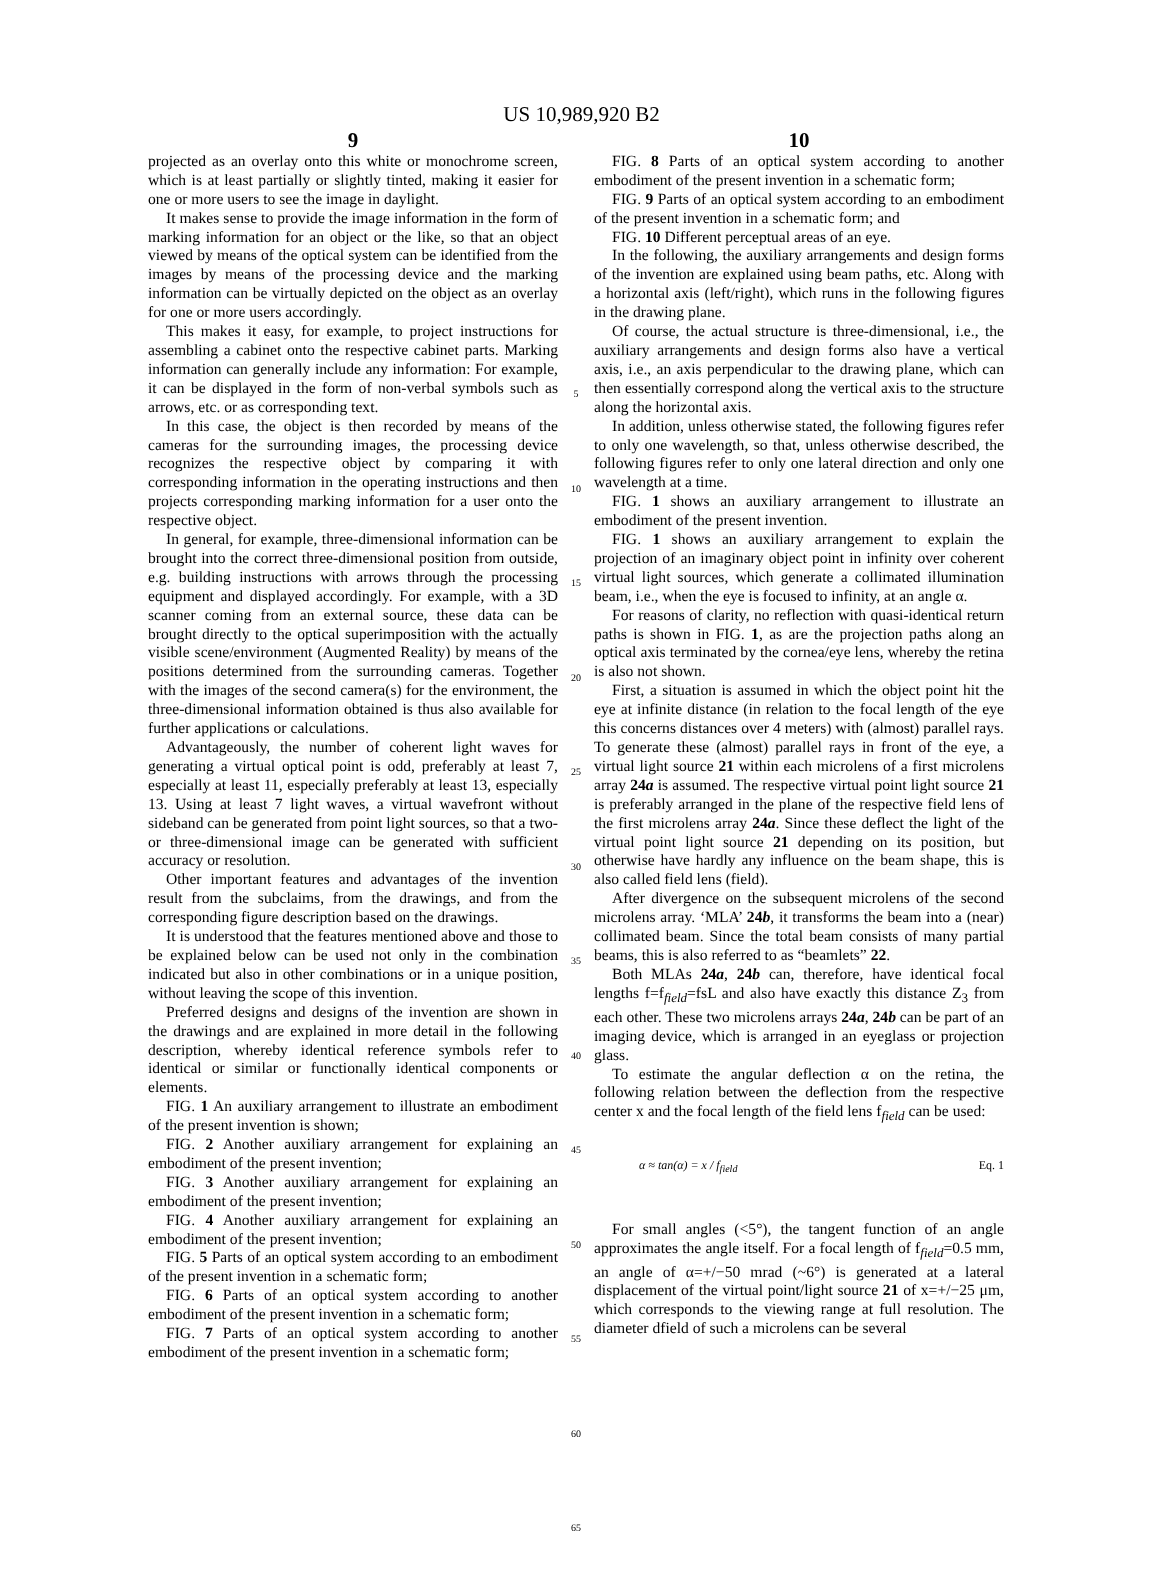US 10,989,920 B2
9
projected as an overlay onto this white or monochrome screen, which is at least partially or slightly tinted, making it easier for one or more users to see the image in daylight.
It makes sense to provide the image information in the form of marking information for an object or the like, so that an object viewed by means of the optical system can be identified from the images by means of the processing device and the marking information can be virtually depicted on the object as an overlay for one or more users accordingly.
This makes it easy, for example, to project instructions for assembling a cabinet onto the respective cabinet parts. Marking information can generally include any information: For example, it can be displayed in the form of non-verbal symbols such as arrows, etc. or as corresponding text.
In this case, the object is then recorded by means of the cameras for the surrounding images, the processing device recognizes the respective object by comparing it with corresponding information in the operating instructions and then projects corresponding marking information for a user onto the respective object.
In general, for example, three-dimensional information can be brought into the correct three-dimensional position from outside, e.g. building instructions with arrows through the processing equipment and displayed accordingly. For example, with a 3D scanner coming from an external source, these data can be brought directly to the optical superimposition with the actually visible scene/environment (Augmented Reality) by means of the positions determined from the surrounding cameras. Together with the images of the second camera(s) for the environment, the three-dimensional information obtained is thus also available for further applications or calculations.
Advantageously, the number of coherent light waves for generating a virtual optical point is odd, preferably at least 7, especially at least 11, especially preferably at least 13, especially 13. Using at least 7 light waves, a virtual wavefront without sideband can be generated from point light sources, so that a two- or three-dimensional image can be generated with sufficient accuracy or resolution.
Other important features and advantages of the invention result from the subclaims, from the drawings, and from the corresponding figure description based on the drawings.
It is understood that the features mentioned above and those to be explained below can be used not only in the combination indicated but also in other combinations or in a unique position, without leaving the scope of this invention.
Preferred designs and designs of the invention are shown in the drawings and are explained in more detail in the following description, whereby identical reference symbols refer to identical or similar or functionally identical components or elements.
FIG. 1 An auxiliary arrangement to illustrate an embodiment of the present invention is shown;
FIG. 2 Another auxiliary arrangement for explaining an embodiment of the present invention;
FIG. 3 Another auxiliary arrangement for explaining an embodiment of the present invention;
FIG. 4 Another auxiliary arrangement for explaining an embodiment of the present invention;
FIG. 5 Parts of an optical system according to an embodiment of the present invention in a schematic form;
FIG. 6 Parts of an optical system according to another embodiment of the present invention in a schematic form;
FIG. 7 Parts of an optical system according to another embodiment of the present invention in a schematic form;
5
10
15
20
25
30
35
40
45
50
55
60
65
10
FIG. 8 Parts of an optical system according to another embodiment of the present invention in a schematic form;
FIG. 9 Parts of an optical system according to an embodiment of the present invention in a schematic form; and
FIG. 10 Different perceptual areas of an eye.
In the following, the auxiliary arrangements and design forms of the invention are explained using beam paths, etc. Along with a horizontal axis (left/right), which runs in the following figures in the drawing plane.
Of course, the actual structure is three-dimensional, i.e., the auxiliary arrangements and design forms also have a vertical axis, i.e., an axis perpendicular to the drawing plane, which can then essentially correspond along the vertical axis to the structure along the horizontal axis.
In addition, unless otherwise stated, the following figures refer to only one wavelength, so that, unless otherwise described, the following figures refer to only one lateral direction and only one wavelength at a time.
FIG. 1 shows an auxiliary arrangement to illustrate an embodiment of the present invention.
FIG. 1 shows an auxiliary arrangement to explain the projection of an imaginary object point in infinity over coherent virtual light sources, which generate a collimated illumination beam, i.e., when the eye is focused to infinity, at an angle α.
For reasons of clarity, no reflection with quasi-identical return paths is shown in FIG. 1, as are the projection paths along an optical axis terminated by the cornea/eye lens, whereby the retina is also not shown.
First, a situation is assumed in which the object point hit the eye at infinite distance (in relation to the focal length of the eye this concerns distances over 4 meters) with (almost) parallel rays. To generate these (almost) parallel rays in front of the eye, a virtual light source 21 within each microlens of a first microlens array 24a is assumed. The respective virtual point light source 21 is preferably arranged in the plane of the respective field lens of the first microlens array 24a. Since these deflect the light of the virtual point light source 21 depending on its position, but otherwise have hardly any influence on the beam shape, this is also called field lens (field).
After divergence on the subsequent microlens of the second microlens array. ‘MLA’ 24b, it transforms the beam into a (near) collimated beam. Since the total beam consists of many partial beams, this is also referred to as “beamlets” 22.
Both MLAs 24a, 24b can, therefore, have identical focal lengths f=f<sub>field</sub>=fsL and also have exactly this distance Z<sub>3</sub> from each other. These two microlens arrays 24a, 24b can be part of an imaging device, which is arranged in an eyeglass or projection glass.
To estimate the angular deflection α on the retina, the following relation between the deflection from the respective center x and the focal length of the field lens f<sub>field</sub> can be used:
α ≈ tan(α) = x / f<sub>field</sub> Eq. 1
For small angles (<5°), the tangent function of an angle approximates the angle itself. For a focal length of f<sub>field</sub>=0.5 mm, an angle of α=+/−50 mrad (~6°) is generated at a lateral displacement of the virtual point/light source 21 of x=+/−25 μm, which corresponds to the viewing range at full resolution. The diameter dfield of such a microlens can be several